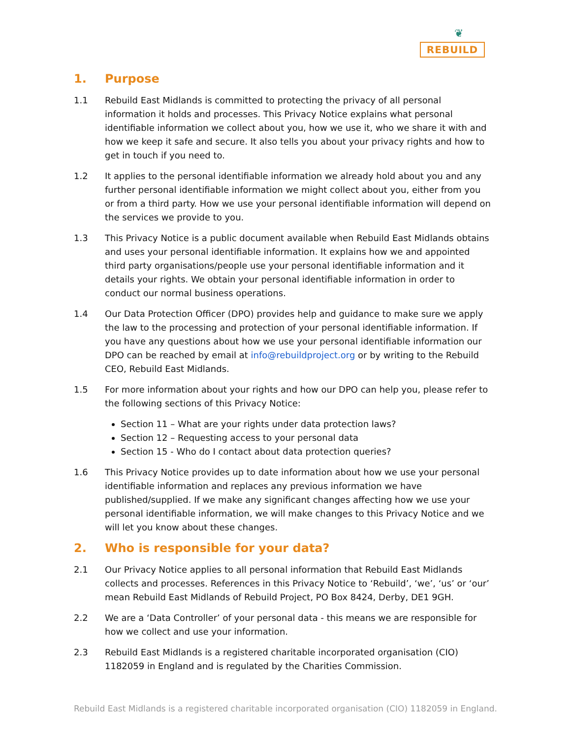❦
REBUILD
1. Purpose
1.1 Rebuild East Midlands is committed to protecting the privacy of all personal information it holds and processes. This Privacy Notice explains what personal identifiable information we collect about you, how we use it, who we share it with and how we keep it safe and secure. It also tells you about your privacy rights and how to get in touch if you need to.
1.2 It applies to the personal identifiable information we already hold about you and any further personal identifiable information we might collect about you, either from you or from a third party. How we use your personal identifiable information will depend on the services we provide to you.
1.3 This Privacy Notice is a public document available when Rebuild East Midlands obtains and uses your personal identifiable information. It explains how we and appointed third party organisations/people use your personal identifiable information and it details your rights. We obtain your personal identifiable information in order to conduct our normal business operations.
1.4 Our Data Protection Officer (DPO) provides help and guidance to make sure we apply the law to the processing and protection of your personal identifiable information. If you have any questions about how we use your personal identifiable information our DPO can be reached by email at info@rebuildproject.org or by writing to the Rebuild CEO, Rebuild East Midlands.
1.5 For more information about your rights and how our DPO can help you, please refer to the following sections of this Privacy Notice:
Section 11 – What are your rights under data protection laws?
Section 12 – Requesting access to your personal data
Section 15 - Who do I contact about data protection queries?
1.6 This Privacy Notice provides up to date information about how we use your personal identifiable information and replaces any previous information we have published/supplied. If we make any significant changes affecting how we use your personal identifiable information, we will make changes to this Privacy Notice and we will let you know about these changes.
2. Who is responsible for your data?
2.1 Our Privacy Notice applies to all personal information that Rebuild East Midlands collects and processes. References in this Privacy Notice to ‘Rebuild’, ‘we’, ‘us’ or ‘our’ mean Rebuild East Midlands of Rebuild Project, PO Box 8424, Derby, DE1 9GH.
2.2 We are a ‘Data Controller’ of your personal data - this means we are responsible for how we collect and use your information.
2.3 Rebuild East Midlands is a registered charitable incorporated organisation (CIO) 1182059 in England and is regulated by the Charities Commission.
Rebuild East Midlands is a registered charitable incorporated organisation (CIO) 1182059 in England.